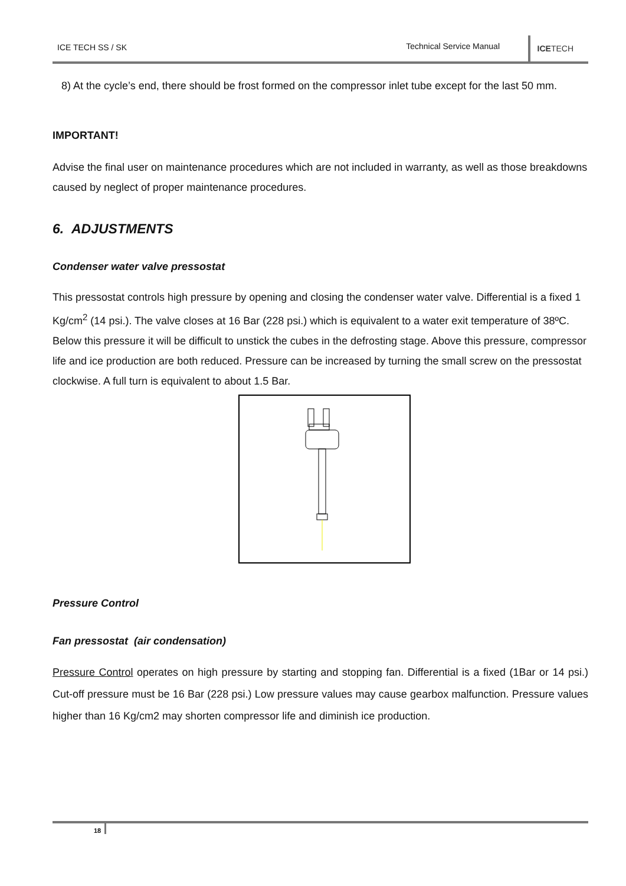ICE TECH SS / SK Technical Service Manual
ICETECH
8) At the cycle’s end, there should be frost formed on the compressor inlet tube except for the last 50 mm.
IMPORTANT!
Advise the final user on maintenance procedures which are not included in warranty, as well as those breakdowns caused by neglect of proper maintenance procedures.
6. ADJUSTMENTS
Condenser water valve pressostat
This pressostat controls high pressure by opening and closing the condenser water valve. Differential is a fixed 1 Kg/cm<sup>2</sup> (14 psi.). The valve closes at 16 Bar (228 psi.) which is equivalent to a water exit temperature of 38ºC. Below this pressure it will be difficult to unstick the cubes in the defrosting stage. Above this pressure, compressor life and ice production are both reduced. Pressure can be increased by turning the small screw on the pressostat clockwise. A full turn is equivalent to about 1.5 Bar.
Pressure Control
Fan pressostat (air condensation)
Pressure Control operates on high pressure by starting and stopping fan. Differential is a fixed (1Bar or 14 psi.) Cut-off pressure must be 16 Bar (228 psi.) Low pressure values may cause gearbox malfunction. Pressure values higher than 16 Kg/cm2 may shorten compressor life and diminish ice production.
18